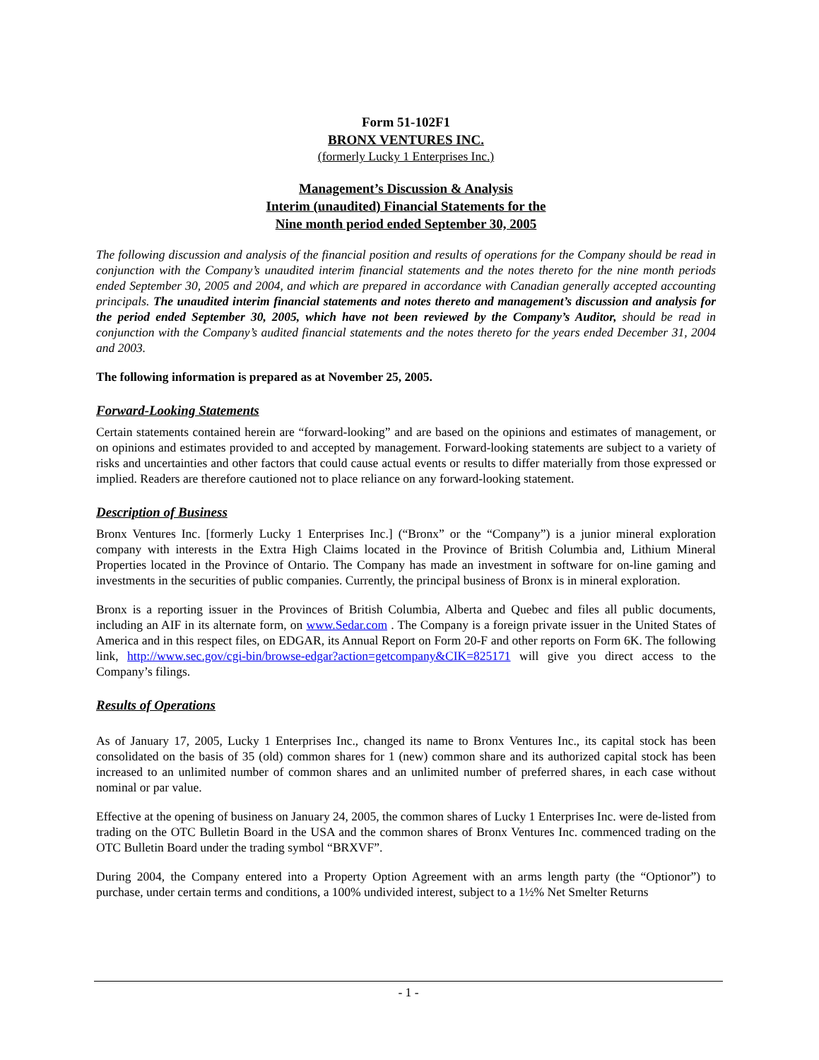Form 51-102F1
BRONX VENTURES INC.
(formerly Lucky 1 Enterprises Inc.)
Management’s Discussion & Analysis
Interim (unaudited) Financial Statements for the
Nine month period ended September 30, 2005
The following discussion and analysis of the financial position and results of operations for the Company should be read in conjunction with the Company’s unaudited interim financial statements and the notes thereto for the nine month periods ended September 30, 2005 and 2004, and which are prepared in accordance with Canadian generally accepted accounting principals. The unaudited interim financial statements and notes thereto and management’s discussion and analysis for the period ended September 30, 2005, which have not been reviewed by the Company’s Auditor, should be read in conjunction with the Company’s audited financial statements and the notes thereto for the years ended December 31, 2004 and 2003.
The following information is prepared as at November 25, 2005.
Forward-Looking Statements
Certain statements contained herein are “forward-looking” and are based on the opinions and estimates of management, or on opinions and estimates provided to and accepted by management. Forward-looking statements are subject to a variety of risks and uncertainties and other factors that could cause actual events or results to differ materially from those expressed or implied. Readers are therefore cautioned not to place reliance on any forward-looking statement.
Description of Business
Bronx Ventures Inc. [formerly Lucky 1 Enterprises Inc.] (“Bronx” or the “Company”) is a junior mineral exploration company with interests in the Extra High Claims located in the Province of British Columbia and, Lithium Mineral Properties located in the Province of Ontario. The Company has made an investment in software for on-line gaming and investments in the securities of public companies. Currently, the principal business of Bronx is in mineral exploration.
Bronx is a reporting issuer in the Provinces of British Columbia, Alberta and Quebec and files all public documents, including an AIF in its alternate form, on www.Sedar.com . The Company is a foreign private issuer in the United States of America and in this respect files, on EDGAR, its Annual Report on Form 20-F and other reports on Form 6K. The following link, http://www.sec.gov/cgi-bin/browse-edgar?action=getcompany&CIK=825171 will give you direct access to the Company’s filings.
Results of Operations
As of January 17, 2005, Lucky 1 Enterprises Inc., changed its name to Bronx Ventures Inc., its capital stock has been consolidated on the basis of 35 (old) common shares for 1 (new) common share and its authorized capital stock has been increased to an unlimited number of common shares and an unlimited number of preferred shares, in each case without nominal or par value.
Effective at the opening of business on January 24, 2005, the common shares of Lucky 1 Enterprises Inc. were de-listed from trading on the OTC Bulletin Board in the USA and the common shares of Bronx Ventures Inc. commenced trading on the OTC Bulletin Board under the trading symbol “BRXVF”.
During 2004, the Company entered into a Property Option Agreement with an arms length party (the “Optionor”) to purchase, under certain terms and conditions, a 100% undivided interest, subject to a 1½% Net Smelter Returns
- 1 -